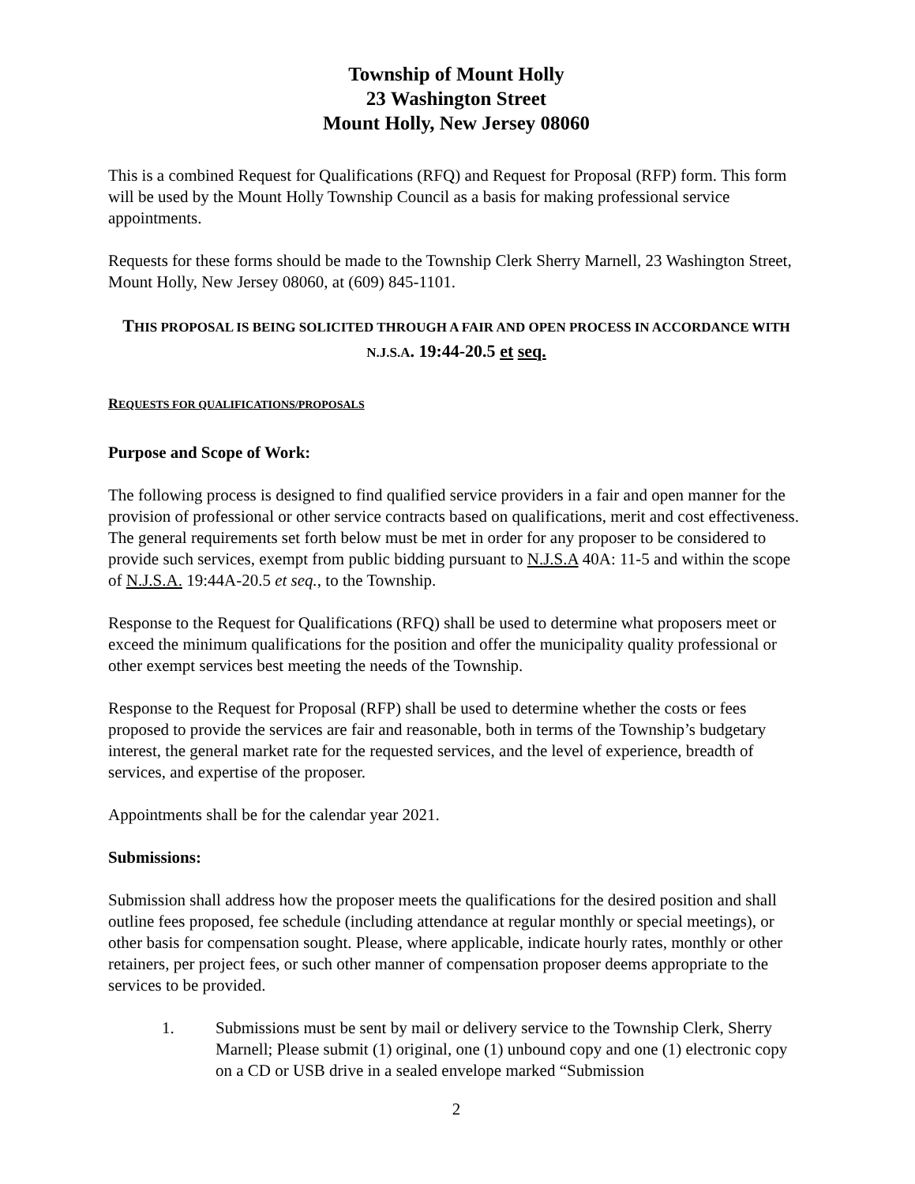Township of Mount Holly
23 Washington Street
Mount Holly, New Jersey 08060
This is a combined Request for Qualifications (RFQ) and Request for Proposal (RFP) form. This form will be used by the Mount Holly Township Council as a basis for making professional service appointments.
Requests for these forms should be made to the Township Clerk Sherry Marnell, 23 Washington Street, Mount Holly, New Jersey 08060, at (609) 845-1101.
THIS PROPOSAL IS BEING SOLICITED THROUGH A FAIR AND OPEN PROCESS IN ACCORDANCE WITH N.J.S.A. 19:44-20.5 et seq.
REQUESTS FOR QUALIFICATIONS/PROPOSALS
Purpose and Scope of Work:
The following process is designed to find qualified service providers in a fair and open manner for the provision of professional or other service contracts based on qualifications, merit and cost effectiveness. The general requirements set forth below must be met in order for any proposer to be considered to provide such services, exempt from public bidding pursuant to N.J.S.A 40A: 11-5 and within the scope of N.J.S.A. 19:44A-20.5 et seq., to the Township.
Response to the Request for Qualifications (RFQ) shall be used to determine what proposers meet or exceed the minimum qualifications for the position and offer the municipality quality professional or other exempt services best meeting the needs of the Township.
Response to the Request for Proposal (RFP) shall be used to determine whether the costs or fees proposed to provide the services are fair and reasonable, both in terms of the Township’s budgetary interest, the general market rate for the requested services, and the level of experience, breadth of services, and expertise of the proposer.
Appointments shall be for the calendar year 2021.
Submissions:
Submission shall address how the proposer meets the qualifications for the desired position and shall outline fees proposed, fee schedule (including attendance at regular monthly or special meetings), or other basis for compensation sought. Please, where applicable, indicate hourly rates, monthly or other retainers, per project fees, or such other manner of compensation proposer deems appropriate to the services to be provided.
1. Submissions must be sent by mail or delivery service to the Township Clerk, Sherry Marnell; Please submit (1) original, one (1) unbound copy and one (1) electronic copy on a CD or USB drive in a sealed envelope marked “Submission
2